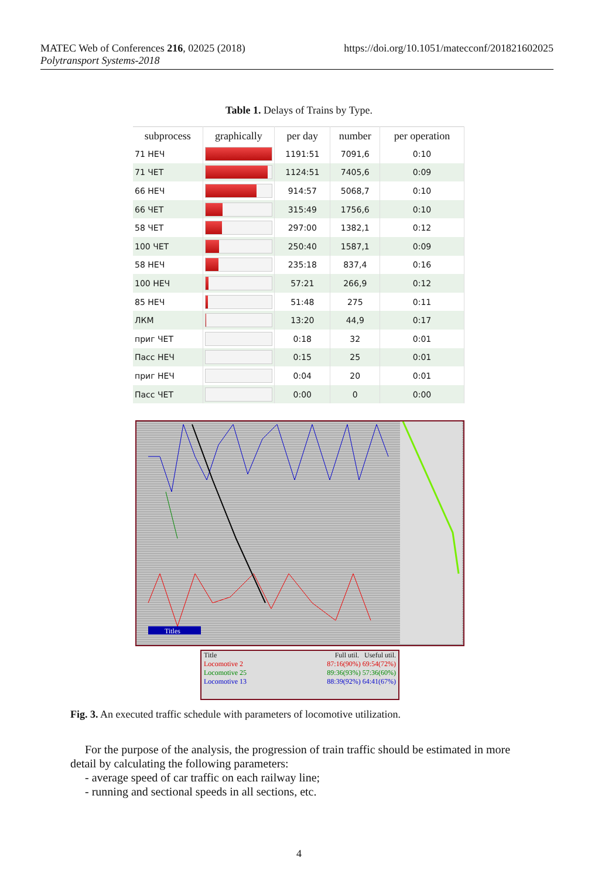https://doi.org/10.1051/matecconf/201821602025 MATEC Web of Conferences 216, 02025 (2018)
Polytransport Systems-2018
Table 1. Delays of Trains by Type.
| subprocess | graphically | per day | number | per operation |
| --- | --- | --- | --- | --- |
| 71 НЕЧ | | 1191:51 | 7091,6 | 0:10 |
| 71 ЧЕТ | | 1124:51 | 7405,6 | 0:09 |
| 66 НЕЧ | | 914:57 | 5068,7 | 0:10 |
| 66 ЧЕТ | | 315:49 | 1756,6 | 0:10 |
| 58 ЧЕТ | | 297:00 | 1382,1 | 0:12 |
| 100 ЧЕТ | | 250:40 | 1587,1 | 0:09 |
| 58 НЕЧ | | 235:18 | 837,4 | 0:16 |
| 100 НЕЧ | | 57:21 | 266,9 | 0:12 |
| 85 НЕЧ | | 51:48 | 275 | 0:11 |
| ЛКМ | | 13:20 | 44,9 | 0:17 |
| приг ЧЕТ | | 0:18 | 32 | 0:01 |
| Пасс НЕЧ | | 0:15 | 25 | 0:01 |
| приг НЕЧ | | 0:04 | 20 | 0:01 |
| Пасс ЧЕТ | | 0:00 | 0 | 0:00 |
Titles
Title Full util. Useful util.
Locomotive 2 87:16(90%) 69:54(72%)
Locomotive 25 89:36(93%) 57:36(60%)
Locomotive 13 88:39(92%) 64:41(67%)
Fig. 3. An executed traffic schedule with parameters of locomotive utilization.
For the purpose of the analysis, the progression of train traffic should be estimated in more detail by calculating the following parameters:
- average speed of car traffic on each railway line;
- running and sectional speeds in all sections, etc.
4